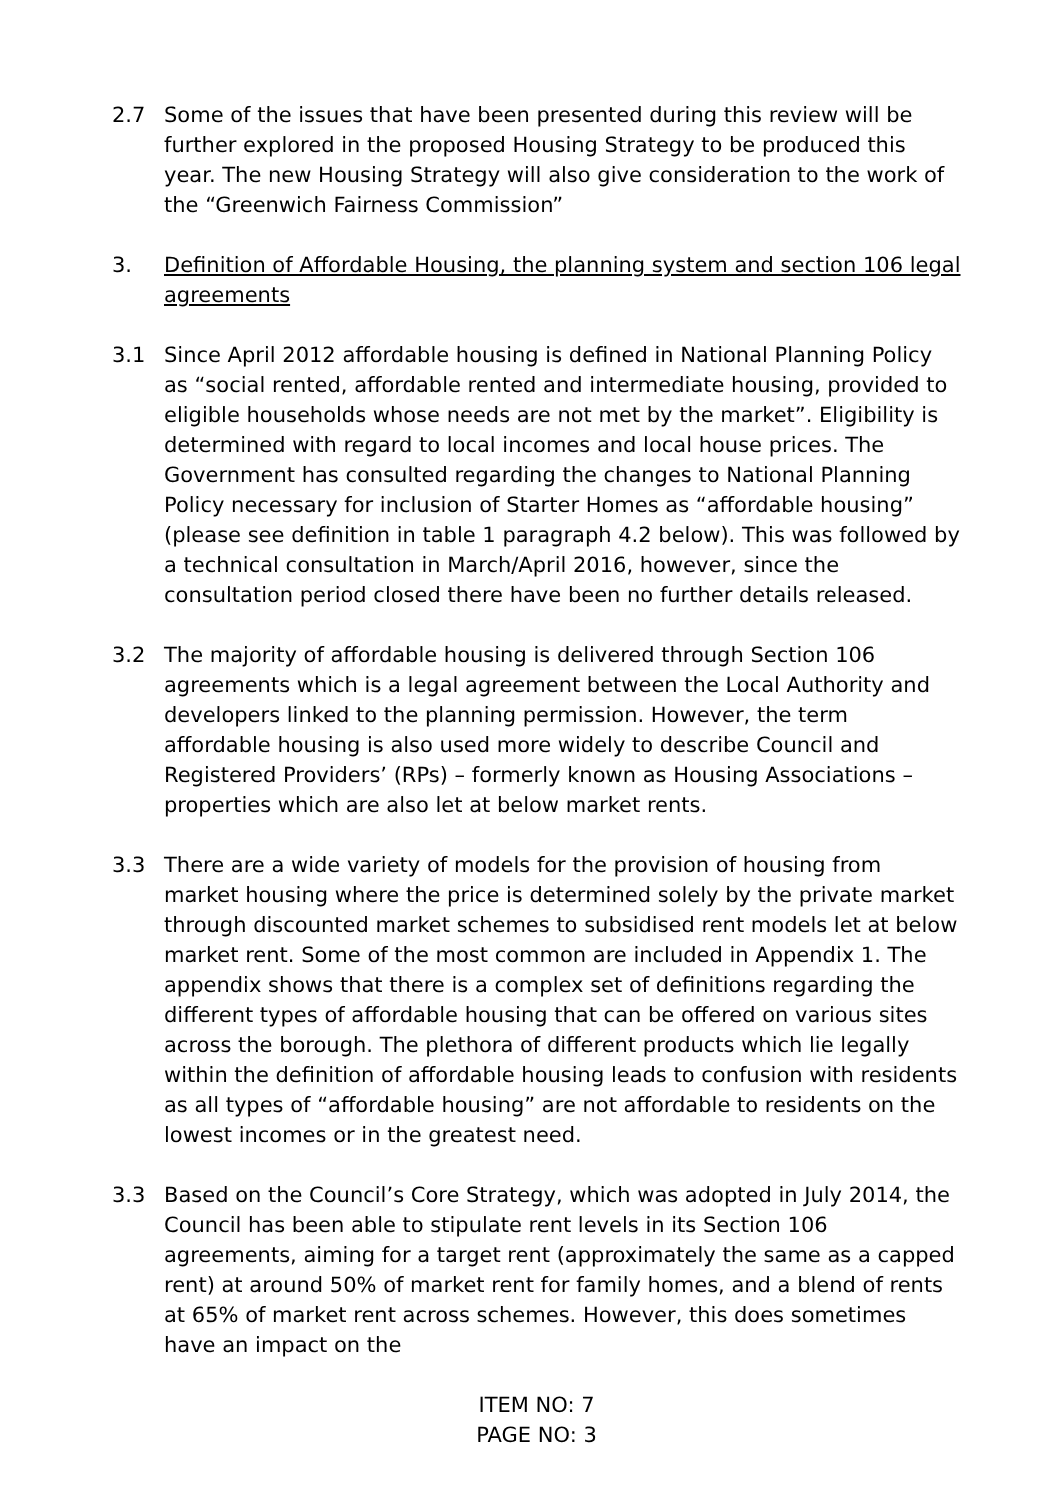2.7 Some of the issues that have been presented during this review will be further explored in the proposed Housing Strategy to be produced this year. The new Housing Strategy will also give consideration to the work of the “Greenwich Fairness Commission”
3. Definition of Affordable Housing, the planning system and section 106 legal agreements
3.1 Since April 2012 affordable housing is defined in National Planning Policy as “social rented, affordable rented and intermediate housing, provided to eligible households whose needs are not met by the market”. Eligibility is determined with regard to local incomes and local house prices. The Government has consulted regarding the changes to National Planning Policy necessary for inclusion of Starter Homes as “affordable housing” (please see definition in table 1 paragraph 4.2 below). This was followed by a technical consultation in March/April 2016, however, since the consultation period closed there have been no further details released.
3.2 The majority of affordable housing is delivered through Section 106 agreements which is a legal agreement between the Local Authority and developers linked to the planning permission. However, the term affordable housing is also used more widely to describe Council and Registered Providers’ (RPs) – formerly known as Housing Associations – properties which are also let at below market rents.
3.3 There are a wide variety of models for the provision of housing from market housing where the price is determined solely by the private market through discounted market schemes to subsidised rent models let at below market rent. Some of the most common are included in Appendix 1. The appendix shows that there is a complex set of definitions regarding the different types of affordable housing that can be offered on various sites across the borough. The plethora of different products which lie legally within the definition of affordable housing leads to confusion with residents as all types of “affordable housing” are not affordable to residents on the lowest incomes or in the greatest need.
3.3 Based on the Council’s Core Strategy, which was adopted in July 2014, the Council has been able to stipulate rent levels in its Section 106 agreements, aiming for a target rent (approximately the same as a capped rent) at around 50% of market rent for family homes, and a blend of rents at 65% of market rent across schemes. However, this does sometimes have an impact on the
ITEM NO: 7
PAGE NO: 3